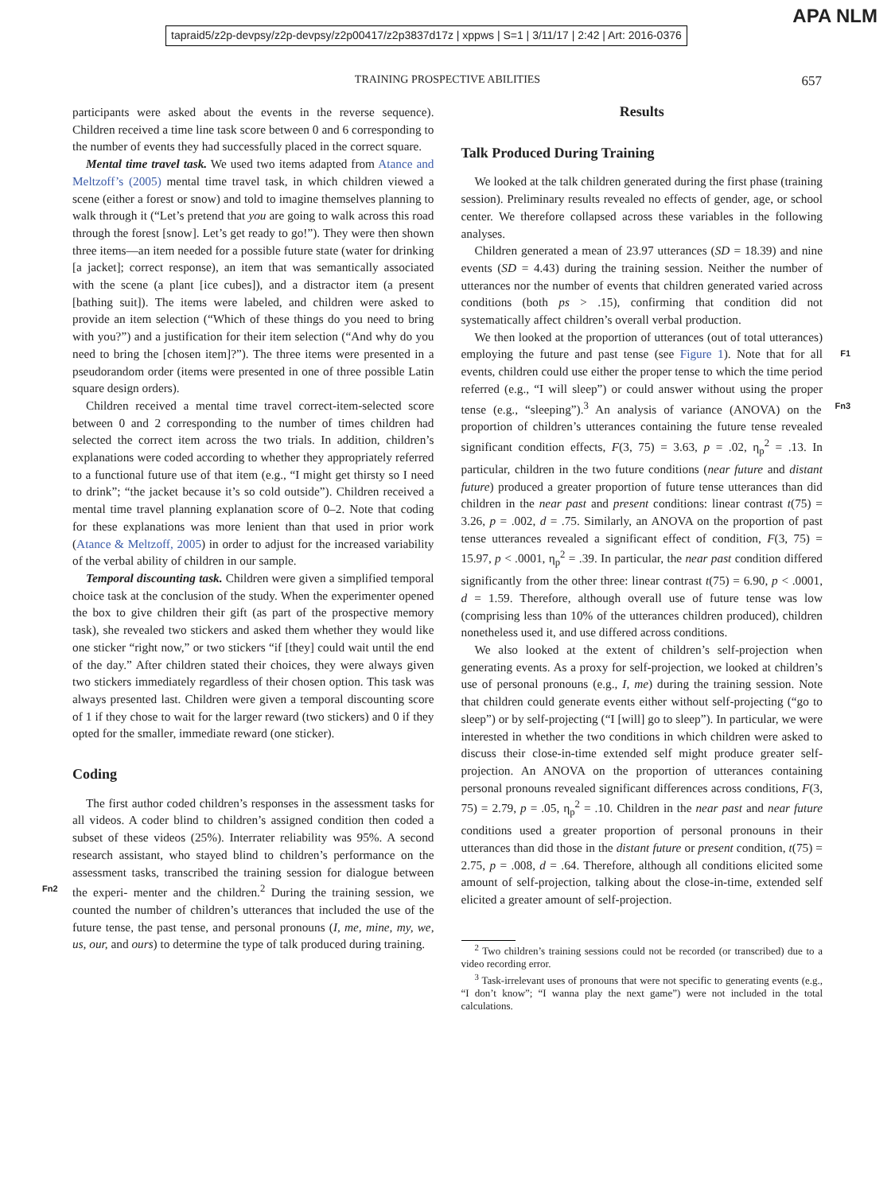tapraid5/z2p-devpsy/z2p-devpsy/z2p00417/z2p3837d17z | xppws | S=1 | 3/11/17 | 2:42 | Art: 2016-0376
APA NLM
TRAINING PROSPECTIVE ABILITIES 657
participants were asked about the events in the reverse sequence). Children received a time line task score between 0 and 6 corresponding to the number of events they had successfully placed in the correct square.
Mental time travel task. We used two items adapted from Atance and Meltzoff’s (2005) mental time travel task, in which children viewed a scene (either a forest or snow) and told to imagine themselves planning to walk through it (“Let’s pretend that you are going to walk across this road through the forest [snow]. Let’s get ready to go!”). They were then shown three items—an item needed for a possible future state (water for drinking [a jacket]; correct response), an item that was semantically associated with the scene (a plant [ice cubes]), and a distractor item (a present [bathing suit]). The items were labeled, and children were asked to provide an item selection (“Which of these things do you need to bring with you?”) and a justification for their item selection (“And why do you need to bring the [chosen item]?”). The three items were presented in a pseudorandom order (items were presented in one of three possible Latin square design orders).
Children received a mental time travel correct-item-selected score between 0 and 2 corresponding to the number of times children had selected the correct item across the two trials. In addition, children’s explanations were coded according to whether they appropriately referred to a functional future use of that item (e.g., “I might get thirsty so I need to drink”; “the jacket because it’s so cold outside”). Children received a mental time travel planning explanation score of 0–2. Note that coding for these explanations was more lenient than that used in prior work (Atance & Meltzoff, 2005) in order to adjust for the increased variability of the verbal ability of children in our sample.
Temporal discounting task. Children were given a simplified temporal choice task at the conclusion of the study. When the experimenter opened the box to give children their gift (as part of the prospective memory task), she revealed two stickers and asked them whether they would like one sticker “right now,” or two stickers “if [they] could wait until the end of the day.” After children stated their choices, they were always given two stickers immediately regardless of their chosen option. This task was always presented last. Children were given a temporal discounting score of 1 if they chose to wait for the larger reward (two stickers) and 0 if they opted for the smaller, immediate reward (one sticker).
Coding
The first author coded children’s responses in the assessment tasks for all videos. A coder blind to children’s assigned condition then coded a subset of these videos (25%). Interrater reliability was 95%. A second research assistant, who stayed blind to children’s performance on the assessment tasks, transcribed the training session for dialogue between the experi- Fn2 menter and the children.<sup>2</sup> During the training session, we counted the number of children’s utterances that included the use of the future tense, the past tense, and personal pronouns (I, me, mine, my, we, us, our, and ours) to determine the type of talk produced during training.
Results
Talk Produced During Training
We looked at the talk children generated during the first phase (training session). Preliminary results revealed no effects of gender, age, or school center. We therefore collapsed across these variables in the following analyses.
Children generated a mean of 23.97 utterances (SD = 18.39) and nine events (SD = 4.43) during the training session. Neither the number of utterances nor the number of events that children generated varied across conditions (both ps > .15), confirming that condition did not systematically affect children’s overall verbal production.
We then looked at the proportion of utterances (out of total utterances) employing the future and past tense (see Figure 1). F1 Note that for all events, children could use either the proper tense to which the time period referred (e.g., “I will sleep”) or could answer without using the proper tense (e.g., “sleeping”).<sup>3</sup> An Fn3 analysis of variance (ANOVA) on the proportion of children’s utterances containing the future tense revealed significant condition effects, F(3, 75) = 3.63, p = .02, η<sub>p</sub><sup>2</sup> = .13. In particular, children in the two future conditions (near future and distant future) produced a greater proportion of future tense utterances than did children in the near past and present conditions: linear contrast t(75) = 3.26, p = .002, d = .75. Similarly, an ANOVA on the proportion of past tense utterances revealed a significant effect of condition, F(3, 75) = 15.97, p < .0001, η<sub>p</sub><sup>2</sup> = .39. In particular, the near past condition differed significantly from the other three: linear contrast t(75) = 6.90, p < .0001, d = 1.59. Therefore, although overall use of future tense was low (comprising less than 10% of the utterances children produced), children nonetheless used it, and use differed across conditions.
We also looked at the extent of children’s self-projection when generating events. As a proxy for self-projection, we looked at children’s use of personal pronouns (e.g., I, me) during the training session. Note that children could generate events either without self-projecting (“go to sleep”) or by self-projecting (“I [will] go to sleep”). In particular, we were interested in whether the two conditions in which children were asked to discuss their close-in-time extended self might produce greater self-projection. An ANOVA on the proportion of utterances containing personal pronouns revealed significant differences across conditions, F(3, 75) = 2.79, p = .05, η<sub>p</sub><sup>2</sup> = .10. Children in the near past and near future conditions used a greater proportion of personal pronouns in their utterances than did those in the distant future or present condition, t(75) = 2.75, p = .008, d = .64. Therefore, although all conditions elicited some amount of self-projection, talking about the close-in-time, extended self elicited a greater amount of self-projection.
<sup>2</sup> Two children’s training sessions could not be recorded (or transcribed) due to a video recording error.
<sup>3</sup> Task-irrelevant uses of pronouns that were not specific to generating events (e.g., “I don’t know”; “I wanna play the next game”) were not included in the total calculations.